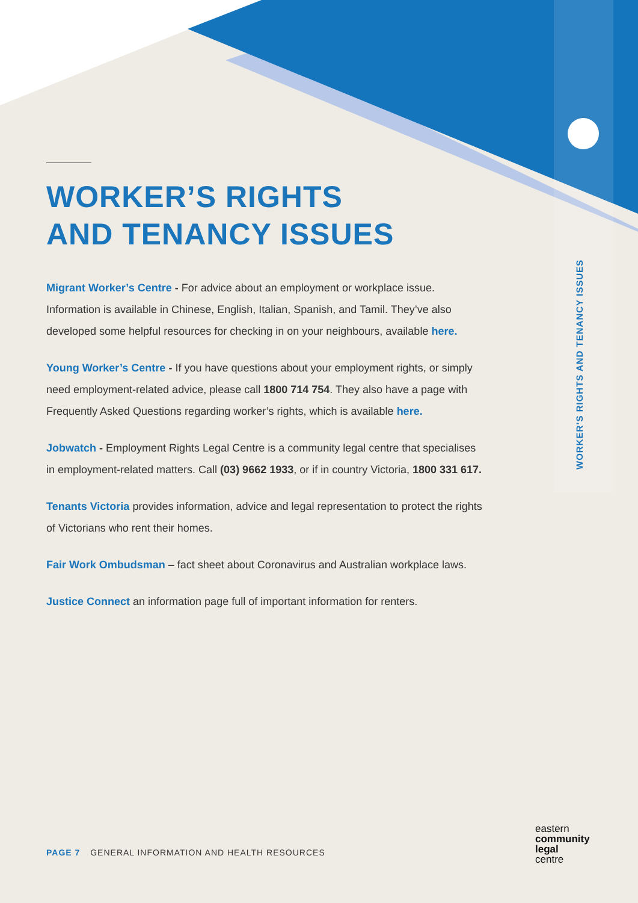WORKER’S RIGHTS AND TENANCY ISSUES
WORKER’S RIGHTS
AND TENANCY ISSUES
Migrant Worker’s Centre - For advice about an employment or workplace issue. Information is available in Chinese, English, Italian, Spanish, and Tamil. They’ve also developed some helpful resources for checking in on your neighbours, available here.
Young Worker’s Centre - If you have questions about your employment rights, or simply need employment-related advice, please call 1800 714 754. They also have a page with Frequently Asked Questions regarding worker’s rights, which is available here.
Jobwatch - Employment Rights Legal Centre is a community legal centre that specialises in employment-related matters. Call (03) 9662 1933, or if in country Victoria, 1800 331 617.
Tenants Victoria provides information, advice and legal representation to protect the rights of Victorians who rent their homes.
Fair Work Ombudsman – fact sheet about Coronavirus and Australian workplace laws.
Justice Connect an information page full of important information for renters.
PAGE 7 GENERAL INFORMATION AND HEALTH RESOURCES
eastern
community
legal
centre